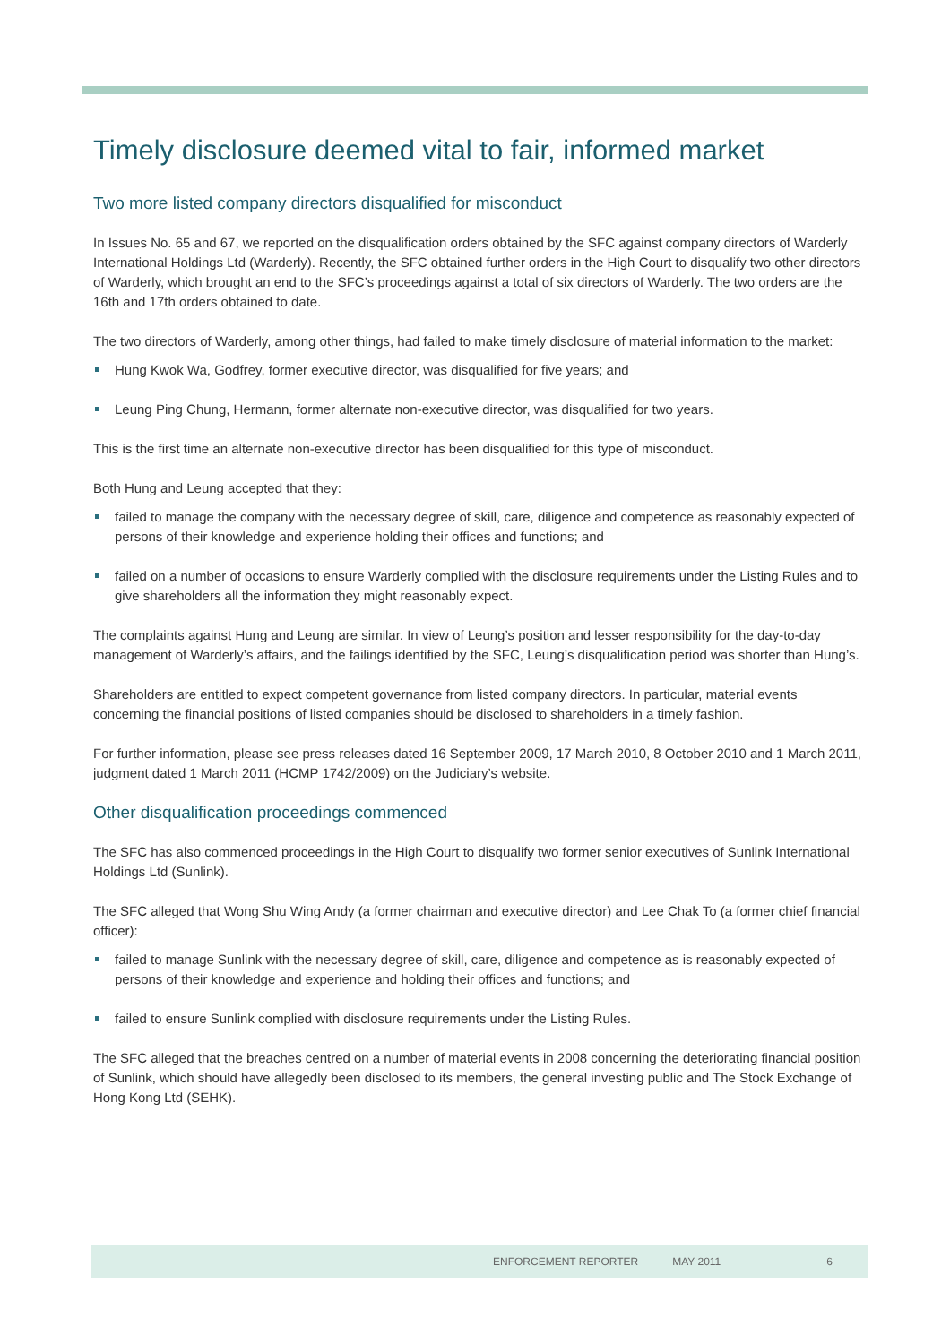Timely disclosure deemed vital to fair, informed market
Two more listed company directors disqualified for misconduct
In Issues No. 65 and 67, we reported on the disqualification orders obtained by the SFC against company directors of Warderly International Holdings Ltd (Warderly). Recently, the SFC obtained further orders in the High Court to disqualify two other directors of Warderly, which brought an end to the SFC’s proceedings against a total of six directors of Warderly. The two orders are the 16th and 17th orders obtained to date.
The two directors of Warderly, among other things, had failed to make timely disclosure of material information to the market:
Hung Kwok Wa, Godfrey, former executive director, was disqualified for five years; and
Leung Ping Chung, Hermann, former alternate non-executive director, was disqualified for two years.
This is the first time an alternate non-executive director has been disqualified for this type of misconduct.
Both Hung and Leung accepted that they:
failed to manage the company with the necessary degree of skill, care, diligence and competence as reasonably expected of persons of their knowledge and experience holding their offices and functions; and
failed on a number of occasions to ensure Warderly complied with the disclosure requirements under the Listing Rules and to give shareholders all the information they might reasonably expect.
The complaints against Hung and Leung are similar. In view of Leung’s position and lesser responsibility for the day-to-day management of Warderly’s affairs, and the failings identified by the SFC, Leung’s disqualification period was shorter than Hung’s.
Shareholders are entitled to expect competent governance from listed company directors. In particular, material events concerning the financial positions of listed companies should be disclosed to shareholders in a timely fashion.
For further information, please see press releases dated 16 September 2009, 17 March 2010, 8 October 2010 and 1 March 2011, judgment dated 1 March 2011 (HCMP 1742/2009) on the Judiciary’s website.
Other disqualification proceedings commenced
The SFC has also commenced proceedings in the High Court to disqualify two former senior executives of Sunlink International Holdings Ltd (Sunlink).
The SFC alleged that Wong Shu Wing Andy (a former chairman and executive director) and Lee Chak To (a former chief financial officer):
failed to manage Sunlink with the necessary degree of skill, care, diligence and competence as is reasonably expected of persons of their knowledge and experience and holding their offices and functions; and
failed to ensure Sunlink complied with disclosure requirements under the Listing Rules.
The SFC alleged that the breaches centred on a number of material events in 2008 concerning the deteriorating financial position of Sunlink, which should have allegedly been disclosed to its members, the general investing public and The Stock Exchange of Hong Kong Ltd (SEHK).
ENFORCEMENT REPORTER MAY 2011 6